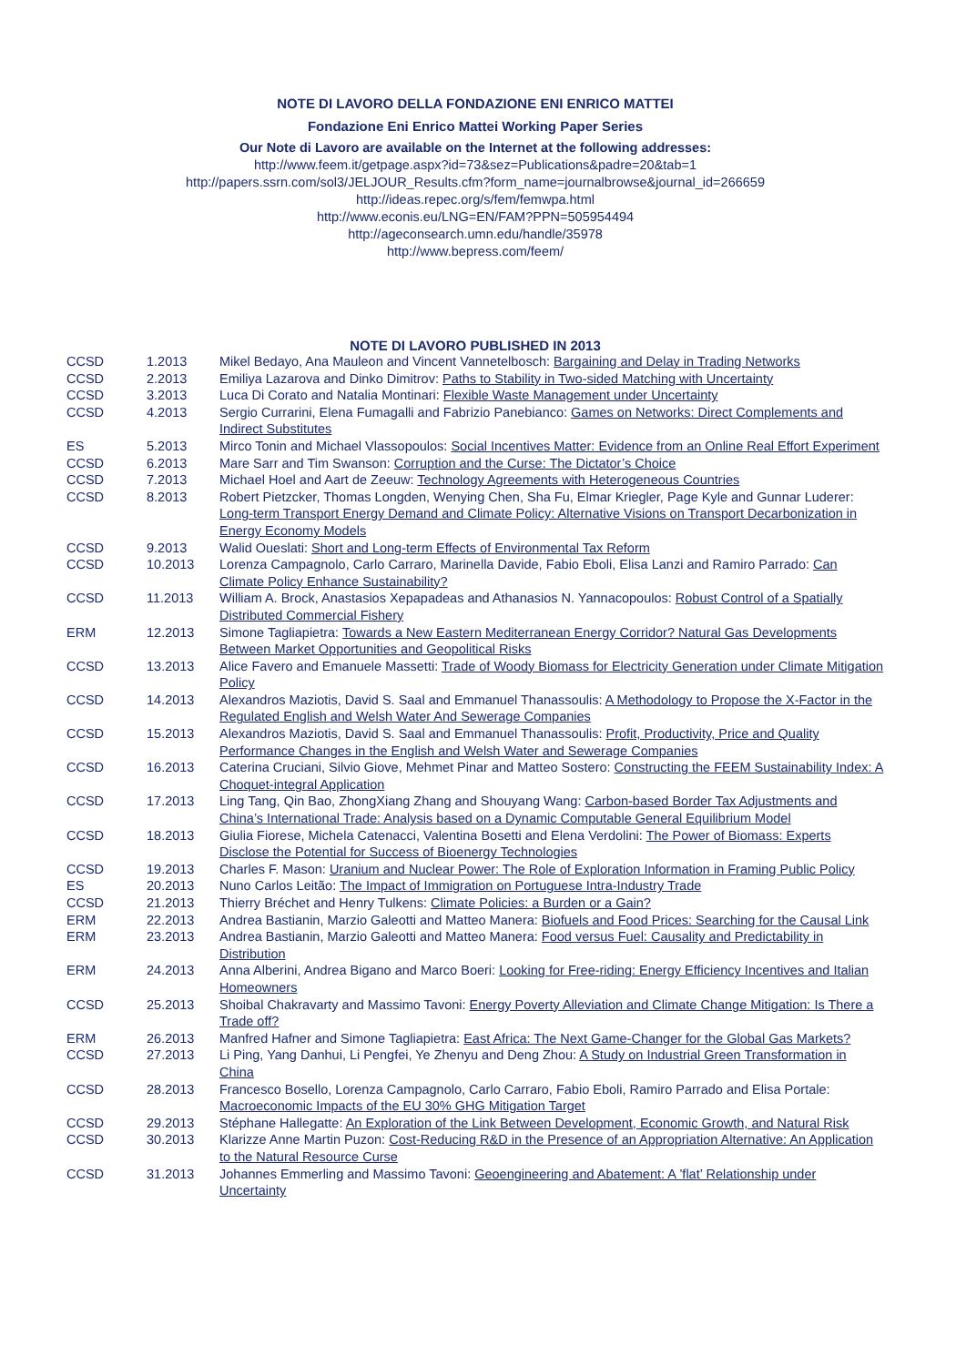NOTE DI LAVORO DELLA FONDAZIONE ENI ENRICO MATTEI
Fondazione Eni Enrico Mattei Working Paper Series
Our Note di Lavoro are available on the Internet at the following addresses:
http://www.feem.it/getpage.aspx?id=73&sez=Publications&padre=20&tab=1
http://papers.ssrn.com/sol3/JELJOUR_Results.cfm?form_name=journalbrowse&journal_id=266659
http://ideas.repec.org/s/fem/femwpa.html
http://www.econis.eu/LNG=EN/FAM?PPN=505954494
http://ageconsearch.umn.edu/handle/35978
http://www.bepress.com/feem/
NOTE DI LAVORO PUBLISHED IN 2013
| CCSD | 1.2013 | Mikel Bedayo, Ana Mauleon and Vincent Vannetelbosch: Bargaining and Delay in Trading Networks |
| CCSD | 2.2013 | Emiliya Lazarova and Dinko Dimitrov: Paths to Stability in Two-sided Matching with Uncertainty |
| CCSD | 3.2013 | Luca Di Corato and Natalia Montinari: Flexible Waste Management under Uncertainty |
| CCSD | 4.2013 | Sergio Currarini, Elena Fumagalli and Fabrizio Panebianco: Games on Networks: Direct Complements and Indirect Substitutes |
| ES | 5.2013 | Mirco Tonin and Michael Vlassopoulos: Social Incentives Matter: Evidence from an Online Real Effort Experiment |
| CCSD | 6.2013 | Mare Sarr and Tim Swanson: Corruption and the Curse: The Dictator’s Choice |
| CCSD | 7.2013 | Michael Hoel and Aart de Zeeuw: Technology Agreements with Heterogeneous Countries |
| CCSD | 8.2013 | Robert Pietzcker, Thomas Longden, Wenying Chen, Sha Fu, Elmar Kriegler, Page Kyle and Gunnar Luderer: Long-term Transport Energy Demand and Climate Policy: Alternative Visions on Transport Decarbonization in Energy Economy Models |
| CCSD | 9.2013 | Walid Oueslati: Short and Long-term Effects of Environmental Tax Reform |
| CCSD | 10.2013 | Lorenza Campagnolo, Carlo Carraro, Marinella Davide, Fabio Eboli, Elisa Lanzi and Ramiro Parrado: Can Climate Policy Enhance Sustainability? |
| CCSD | 11.2013 | William A. Brock, Anastasios Xepapadeas and Athanasios N. Yannacopoulos: Robust Control of a Spatially Distributed Commercial Fishery |
| ERM | 12.2013 | Simone Tagliapietra: Towards a New Eastern Mediterranean Energy Corridor? Natural Gas Developments Between Market Opportunities and Geopolitical Risks |
| CCSD | 13.2013 | Alice Favero and Emanuele Massetti: Trade of Woody Biomass for Electricity Generation under Climate Mitigation Policy |
| CCSD | 14.2013 | Alexandros Maziotis, David S. Saal and Emmanuel Thanassoulis: A Methodology to Propose the X-Factor in the Regulated English and Welsh Water And Sewerage Companies |
| CCSD | 15.2013 | Alexandros Maziotis, David S. Saal and Emmanuel Thanassoulis: Profit, Productivity, Price and Quality Performance Changes in the English and Welsh Water and Sewerage Companies |
| CCSD | 16.2013 | Caterina Cruciani, Silvio Giove, Mehmet Pinar and Matteo Sostero: Constructing the FEEM Sustainability Index: A Choquet-integral Application |
| CCSD | 17.2013 | Ling Tang, Qin Bao, ZhongXiang Zhang and Shouyang Wang: Carbon-based Border Tax Adjustments and China’s International Trade: Analysis based on a Dynamic Computable General Equilibrium Model |
| CCSD | 18.2013 | Giulia Fiorese, Michela Catenacci, Valentina Bosetti and Elena Verdolini: The Power of Biomass: Experts Disclose the Potential for Success of Bioenergy Technologies |
| CCSD | 19.2013 | Charles F. Mason: Uranium and Nuclear Power: The Role of Exploration Information in Framing Public Policy |
| ES | 20.2013 | Nuno Carlos Leitão: The Impact of Immigration on Portuguese Intra-Industry Trade |
| CCSD | 21.2013 | Thierry Bréchet and Henry Tulkens: Climate Policies: a Burden or a Gain? |
| ERM | 22.2013 | Andrea Bastianin, Marzio Galeotti and Matteo Manera: Biofuels and Food Prices: Searching for the Causal Link |
| ERM | 23.2013 | Andrea Bastianin, Marzio Galeotti and Matteo Manera: Food versus Fuel: Causality and Predictability in Distribution |
| ERM | 24.2013 | Anna Alberini, Andrea Bigano and Marco Boeri: Looking for Free-riding: Energy Efficiency Incentives and Italian Homeowners |
| CCSD | 25.2013 | Shoibal Chakravarty and Massimo Tavoni: Energy Poverty Alleviation and Climate Change Mitigation: Is There a Trade off? |
| ERM | 26.2013 | Manfred Hafner and Simone Tagliapietra: East Africa: The Next Game-Changer for the Global Gas Markets? |
| CCSD | 27.2013 | Li Ping, Yang Danhui, Li Pengfei, Ye Zhenyu and Deng Zhou: A Study on Industrial Green Transformation in China |
| CCSD | 28.2013 | Francesco Bosello, Lorenza Campagnolo, Carlo Carraro, Fabio Eboli, Ramiro Parrado and Elisa Portale: Macroeconomic Impacts of the EU 30% GHG Mitigation Target |
| CCSD | 29.2013 | Stéphane Hallegatte: An Exploration of the Link Between Development, Economic Growth, and Natural Risk |
| CCSD | 30.2013 | Klarizze Anne Martin Puzon: Cost-Reducing R&D in the Presence of an Appropriation Alternative: An Application to the Natural Resource Curse |
| CCSD | 31.2013 | Johannes Emmerling and Massimo Tavoni: Geoengineering and Abatement: A ’flat’ Relationship under Uncertainty |